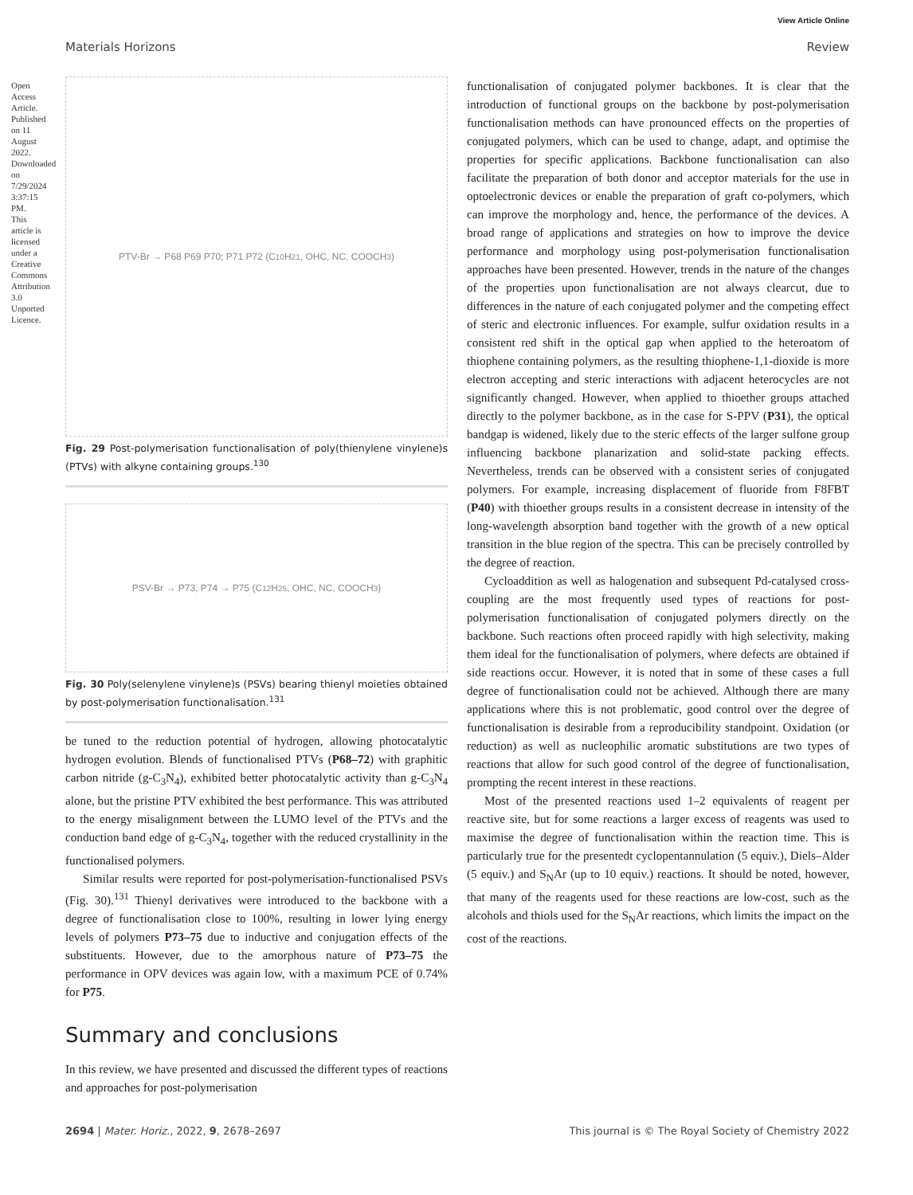View Article Online
Materials Horizons Review
Open Access Article. Published on 11 August 2022. Downloaded on 7/29/2024 3:37:15 PM. This article is licensed under a Creative Commons Attribution 3.0 Unported Licence.
PTV-Br → P68 P69 P70; P71 P72 (C<sub>10</sub>H<sub>21</sub>, OHC, NC, COOCH<sub>3</sub>)
Fig. 29 Post-polymerisation functionalisation of poly(thienylene vinylene)s (PTVs) with alkyne containing groups.<sup>130</sup>
PSV-Br → P73, P74 → P75 (C<sub>12</sub>H<sub>25</sub>, OHC, NC, COOCH<sub>3</sub>)
Fig. 30 Poly(selenylene vinylene)s (PSVs) bearing thienyl moieties obtained by post-polymerisation functionalisation.<sup>131</sup>
be tuned to the reduction potential of hydrogen, allowing photocatalytic hydrogen evolution. Blends of functionalised PTVs (P68–72) with graphitic carbon nitride (g-C<sub>3</sub>N<sub>4</sub>), exhibited better photocatalytic activity than g-C<sub>3</sub>N<sub>4</sub> alone, but the pristine PTV exhibited the best performance. This was attributed to the energy misalignment between the LUMO level of the PTVs and the conduction band edge of g-C<sub>3</sub>N<sub>4</sub>, together with the reduced crystallinity in the functionalised polymers.
Similar results were reported for post-polymerisation-functionalised PSVs (Fig. 30).<sup>131</sup> Thienyl derivatives were introduced to the backbone with a degree of functionalisation close to 100%, resulting in lower lying energy levels of polymers P73–75 due to inductive and conjugation effects of the substituents. However, due to the amorphous nature of P73–75 the performance in OPV devices was again low, with a maximum PCE of 0.74% for P75.
Summary and conclusions
In this review, we have presented and discussed the different types of reactions and approaches for post-polymerisation
functionalisation of conjugated polymer backbones. It is clear that the introduction of functional groups on the backbone by post-polymerisation functionalisation methods can have pronounced effects on the properties of conjugated polymers, which can be used to change, adapt, and optimise the properties for specific applications. Backbone functionalisation can also facilitate the preparation of both donor and acceptor materials for the use in optoelectronic devices or enable the preparation of graft co-polymers, which can improve the morphology and, hence, the performance of the devices. A broad range of applications and strategies on how to improve the device performance and morphology using post-polymerisation functionalisation approaches have been presented. However, trends in the nature of the changes of the properties upon functionalisation are not always clearcut, due to differences in the nature of each conjugated polymer and the competing effect of steric and electronic influences. For example, sulfur oxidation results in a consistent red shift in the optical gap when applied to the heteroatom of thiophene containing polymers, as the resulting thiophene-1,1-dioxide is more electron accepting and steric interactions with adjacent heterocycles are not significantly changed. However, when applied to thioether groups attached directly to the polymer backbone, as in the case for S-PPV (P31), the optical bandgap is widened, likely due to the steric effects of the larger sulfone group influencing backbone planarization and solid-state packing effects. Nevertheless, trends can be observed with a consistent series of conjugated polymers. For example, increasing displacement of fluoride from F8FBT (P40) with thioether groups results in a consistent decrease in intensity of the long-wavelength absorption band together with the growth of a new optical transition in the blue region of the spectra. This can be precisely controlled by the degree of reaction.
Cycloaddition as well as halogenation and subsequent Pd-catalysed cross-coupling are the most frequently used types of reactions for post-polymerisation functionalisation of conjugated polymers directly on the backbone. Such reactions often proceed rapidly with high selectivity, making them ideal for the functionalisation of polymers, where defects are obtained if side reactions occur. However, it is noted that in some of these cases a full degree of functionalisation could not be achieved. Although there are many applications where this is not problematic, good control over the degree of functionalisation is desirable from a reproducibility standpoint. Oxidation (or reduction) as well as nucleophilic aromatic substitutions are two types of reactions that allow for such good control of the degree of functionalisation, prompting the recent interest in these reactions.
Most of the presented reactions used 1–2 equivalents of reagent per reactive site, but for some reactions a larger excess of reagents was used to maximise the degree of functionalisation within the reaction time. This is particularly true for the presentedt cyclopentannulation (5 equiv.), Diels–Alder (5 equiv.) and S<sub>N</sub>Ar (up to 10 equiv.) reactions. It should be noted, however, that many of the reagents used for these reactions are low-cost, such as the alcohols and thiols used for the S<sub>N</sub>Ar reactions, which limits the impact on the cost of the reactions.
2694 | Mater. Horiz., 2022, 9, 2678–2697 This journal is © The Royal Society of Chemistry 2022